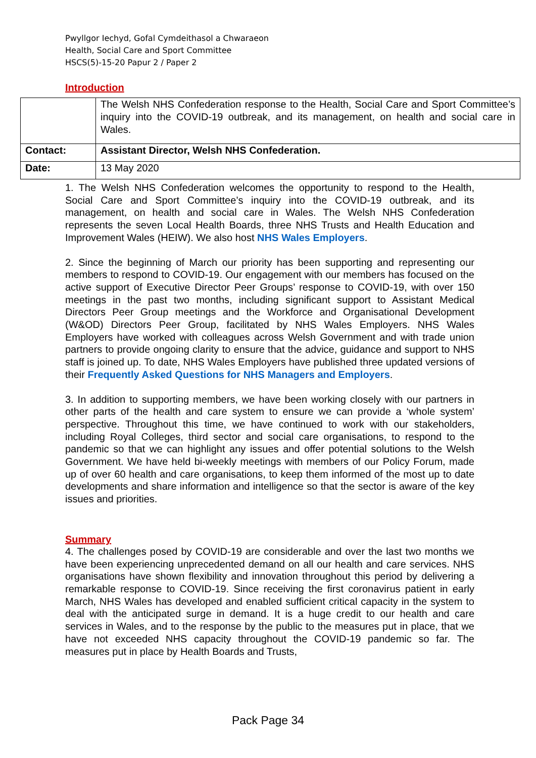Pwyllgor Iechyd, Gofal Cymdeithasol a Chwaraeon
Health, Social Care and Sport Committee
HSCS(5)-15-20 Papur 2 / Paper 2
Introduction
| | The Welsh NHS Confederation response to the Health, Social Care and Sport Committee’s inquiry into the COVID-19 outbreak, and its management, on health and social care in Wales. |
| Contact: | Assistant Director, Welsh NHS Confederation. |
| Date: | 13 May 2020 |
1. The Welsh NHS Confederation welcomes the opportunity to respond to the Health, Social Care and Sport Committee’s inquiry into the COVID-19 outbreak, and its management, on health and social care in Wales. The Welsh NHS Confederation represents the seven Local Health Boards, three NHS Trusts and Health Education and Improvement Wales (HEIW). We also host NHS Wales Employers.
2. Since the beginning of March our priority has been supporting and representing our members to respond to COVID-19. Our engagement with our members has focused on the active support of Executive Director Peer Groups’ response to COVID-19, with over 150 meetings in the past two months, including significant support to Assistant Medical Directors Peer Group meetings and the Workforce and Organisational Development (W&OD) Directors Peer Group, facilitated by NHS Wales Employers. NHS Wales Employers have worked with colleagues across Welsh Government and with trade union partners to provide ongoing clarity to ensure that the advice, guidance and support to NHS staff is joined up. To date, NHS Wales Employers have published three updated versions of their Frequently Asked Questions for NHS Managers and Employers.
3. In addition to supporting members, we have been working closely with our partners in other parts of the health and care system to ensure we can provide a ‘whole system’ perspective. Throughout this time, we have continued to work with our stakeholders, including Royal Colleges, third sector and social care organisations, to respond to the pandemic so that we can highlight any issues and offer potential solutions to the Welsh Government. We have held bi-weekly meetings with members of our Policy Forum, made up of over 60 health and care organisations, to keep them informed of the most up to date developments and share information and intelligence so that the sector is aware of the key issues and priorities.
Summary
4. The challenges posed by COVID-19 are considerable and over the last two months we have been experiencing unprecedented demand on all our health and care services. NHS organisations have shown flexibility and innovation throughout this period by delivering a remarkable response to COVID-19. Since receiving the first coronavirus patient in early March, NHS Wales has developed and enabled sufficient critical capacity in the system to deal with the anticipated surge in demand. It is a huge credit to our health and care services in Wales, and to the response by the public to the measures put in place, that we have not exceeded NHS capacity throughout the COVID-19 pandemic so far. The measures put in place by Health Boards and Trusts,
Pack Page 34